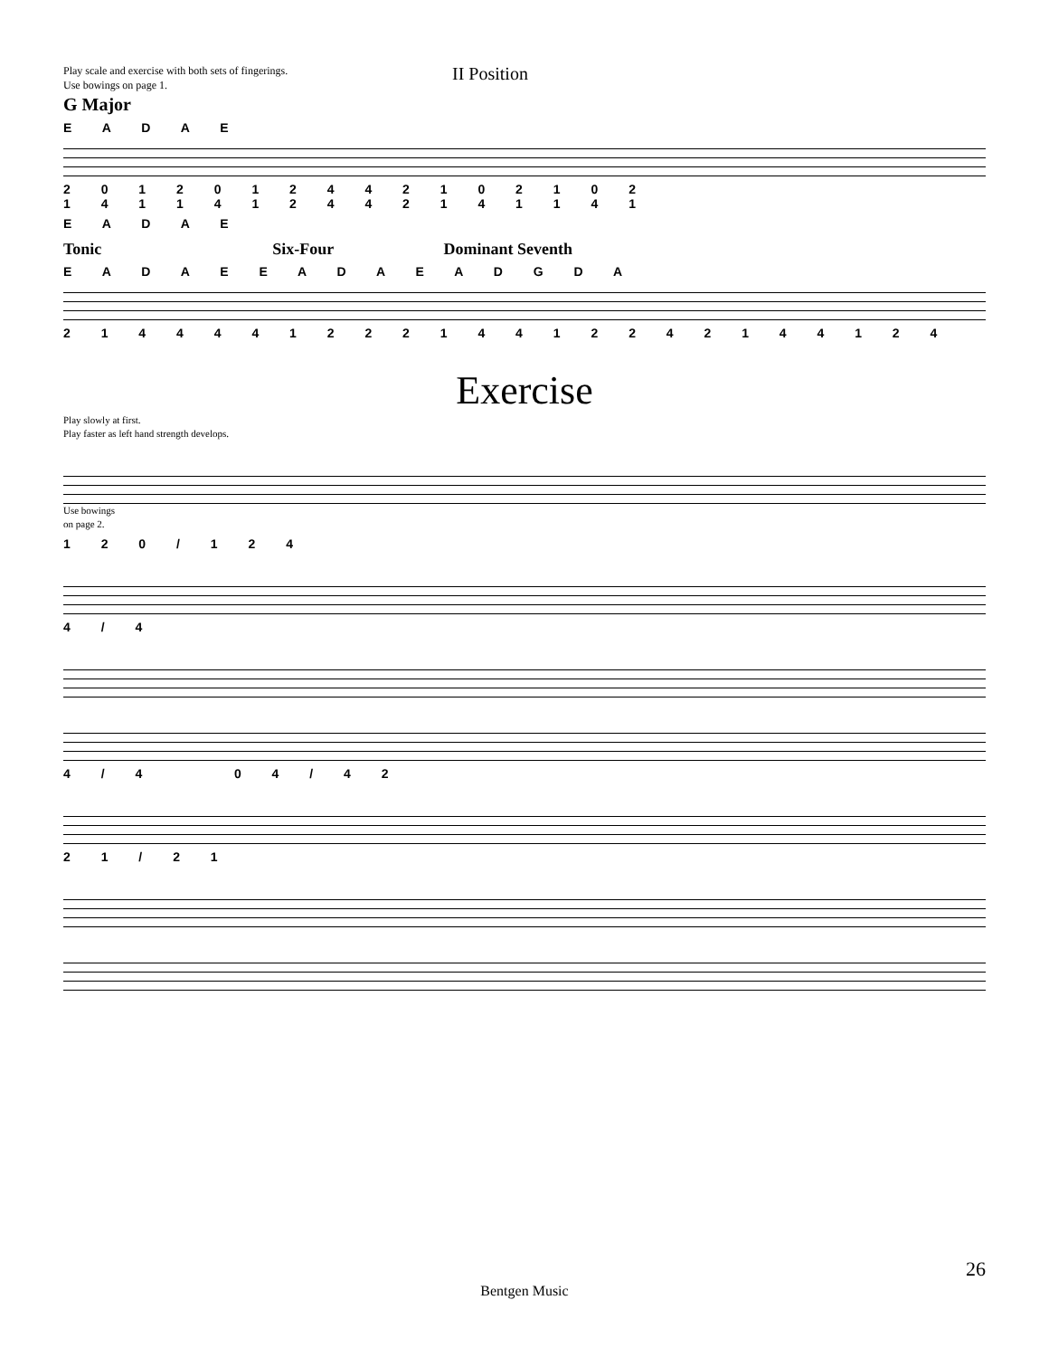Play scale and exercise with both sets of fingerings.
Use bowings on page 1.
II Position
G Major
E A D A E
2 0 1 2 0 1 2 4 4 2 1 0 2 1 0 2
1 4 1 1 4 1 2 4 4 2 1 4 1 1 4 1
E A D A E
Tonic Six-Four Dominant Seventh
E A D A E E A D A E A D G D A
2 1 4 4 4 4 1 2 2 2 1 4 4 1 2 2 4 2 1 4 4 1 2 4
Exercise
Play slowly at first.
Play faster as left hand strength develops.
Use bowings
on page 2.
1 2 0 / 1 2 4
4 / 4
4 / 4 0 4 / 4 2
2 1 / 2 1
26
Bentgen Music